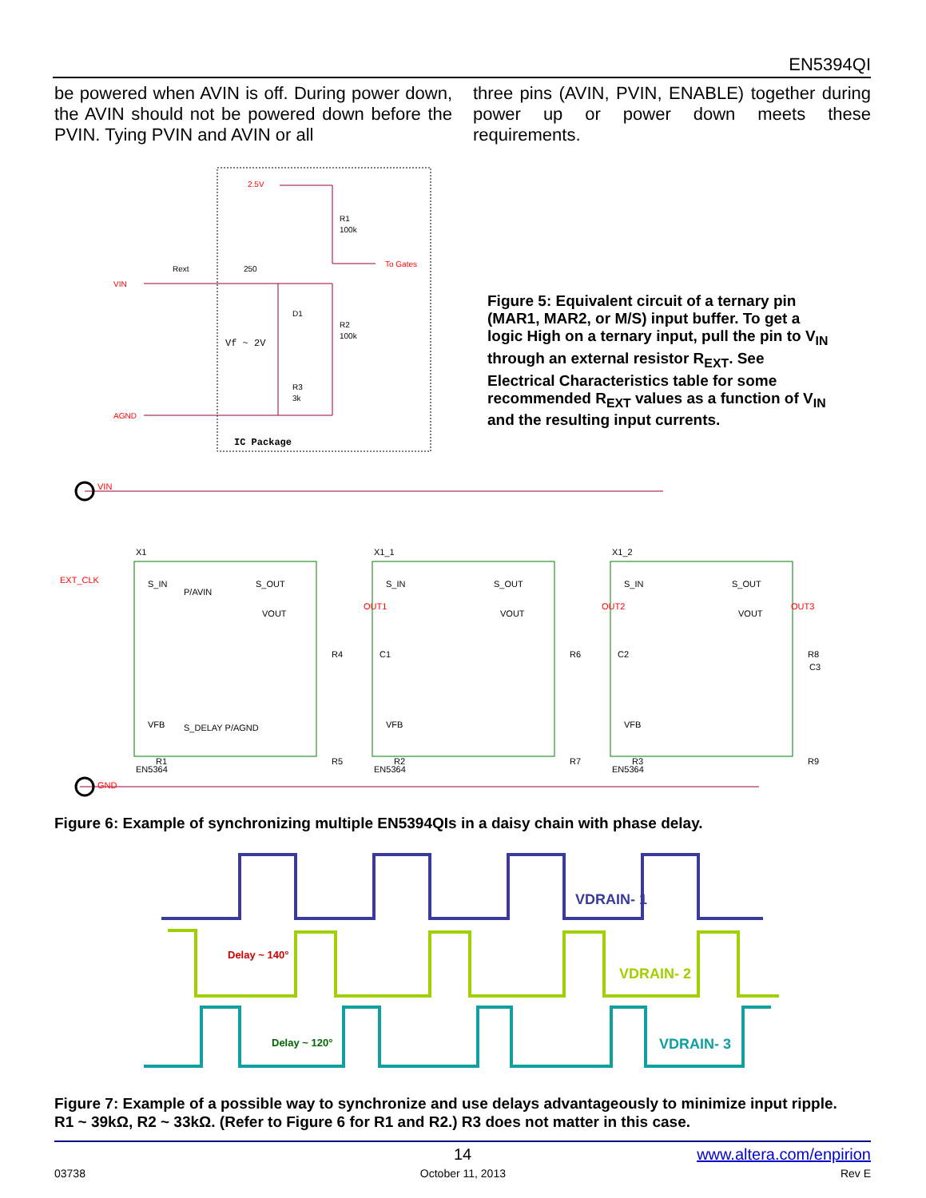EN5394QI
be powered when AVIN is off. During power down, the AVIN should not be powered down before the PVIN. Tying PVIN and AVIN or all
three pins (AVIN, PVIN, ENABLE) together during power up or power down meets these requirements.
2.5V
R1
100k
To Gates
VIN
Rext
250
D1
R2
100k
Vf ~ 2V
R3
3k
AGND
IC Package
Figure 5: Equivalent circuit of a ternary pin (MAR1, MAR2, or M/S) input buffer. To get a logic High on a ternary input, pull the pin to V<sub>IN</sub> through an external resistor R<sub>EXT</sub>. See Electrical Characteristics table for some recommended R<sub>EXT</sub> values as a function of V<sub>IN</sub> and the resulting input currents.
VIN
GND
EXT_CLK
X1
X1_1
X1_2
S_IN
S_OUT
VOUT
VFB
EN5364
OUT1
R4
C1
R1
R5
S_IN
S_OUT
VOUT
VFB
EN5364
OUT2
R6
C2
R2
R7
S_IN
S_OUT
VOUT
VFB
EN5364
OUT3
R8
C3
R3
R9
P/AVIN
S_DELAY P/AGND
Figure 6: Example of synchronizing multiple EN5394QIs in a daisy chain with phase delay.
VDRAIN- 1
VDRAIN- 2
VDRAIN- 3
Delay ~ 140°
Delay ~ 120°
Figure 7: Example of a possible way to synchronize and use delays advantageously to minimize input ripple.
R1 ~ 39kΩ, R2 ~ 33kΩ. (Refer to Figure 6 for R1 and R2.) R3 does not matter in this case.
14 www.altera.com/enpirion
03738 October 11, 2013 Rev E